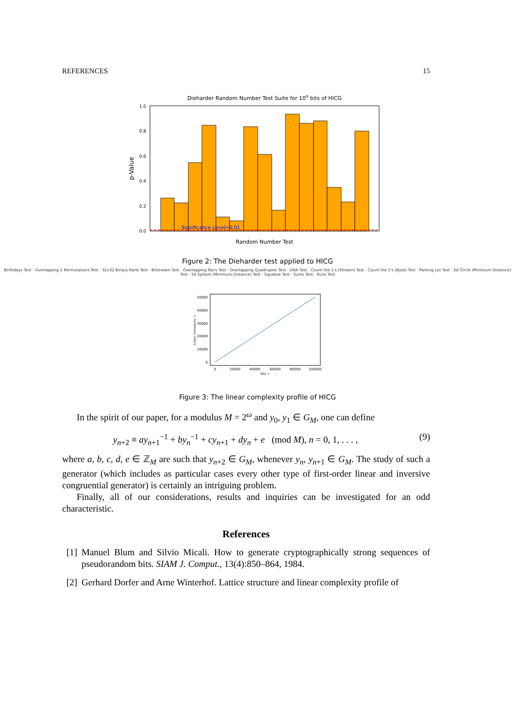REFERENCES 15
Diehard­er Random Number Test Suite for 109 bits of HICG
0.0
0.2
0.4
0.6
0.8
1.0
p-Value
Random Number Test
Significance Level=0.01
Figure 2: The Dieharder test applied to HICG
Birthdays Test · Overlapping 5 Permutations Test · 32x32 Binary Rank Test · Bitstream Test · Overlapping Pairs Test · Overlapping Quadruples Test · DNA Test · Count the 1's (Stream) Test · Count the 1's (Byte) Test · Parking Lot Test · 2d Circle (Minimum Distance) Test · 3d Sphere (Minimum Distance) Test · Squeeze Test · Sums Test · Runs Test
0
10000
20000
30000
40000
50000
0
20000
40000
60000
80000
100000
Bits →
Linear Complexity →
Figure 3: The linear complexity profile of HICG
In the spirit of our paper, for a modulus M = 2<sup>ω</sup> and y<sub>0</sub>, y<sub>1</sub> ∈ G<sub>M</sub>, one can define
y<sub>n+2</sub> ≡ ay<sub>n+1</sub><sup>−1</sup> + by<sub>n</sub><sup>−1</sup> + cy<sub>n+1</sub> + dy<sub>n</sub> + e (mod M), n = 0, 1, . . . , (9)
where a, b, c, d, e ∈ ℤ<sub>M</sub> are such that y<sub>n+2</sub> ∈ G<sub>M</sub>, whenever y<sub>n</sub>, y<sub>n+1</sub> ∈ G<sub>M</sub>. The study of such a generator (which includes as particular cases every other type of first-order linear and inversive congruential generator) is certainly an intriguing problem.
Finally, all of our considerations, results and inquiries can be investigated for an odd characteristic.
References
[1] Manuel Blum and Silvio Micali. How to generate cryptographically strong sequences of pseudorandom bits. SIAM J. Comput., 13(4):850–864, 1984.
[2] Gerhard Dorfer and Arne Winterhof. Lattice structure and linear complexity profile of